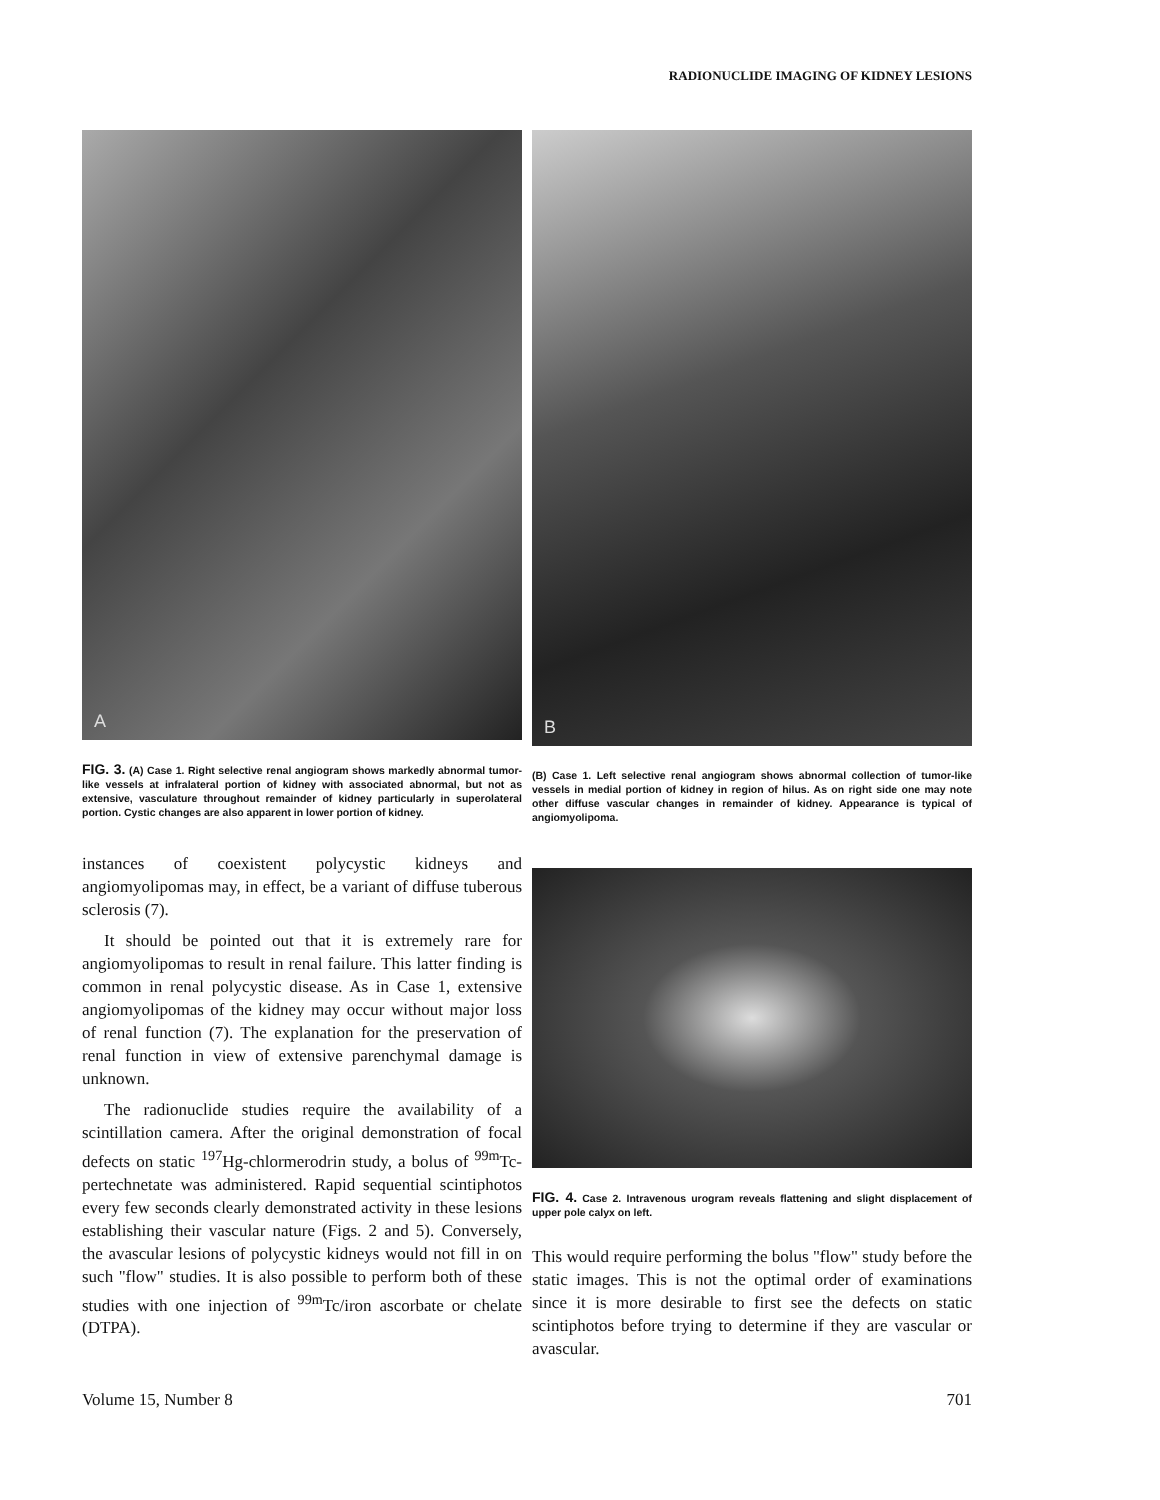RADIONUCLIDE IMAGING OF KIDNEY LESIONS
A
FIG. 3. (A) Case 1. Right selective renal angiogram shows markedly abnormal tumor-like vessels at infralateral portion of kidney with associated abnormal, but not as extensive, vasculature throughout remainder of kidney particularly in superolateral portion. Cystic changes are also apparent in lower portion of kidney.
B
(B) Case 1. Left selective renal angiogram shows abnormal collection of tumor-like vessels in medial portion of kidney in region of hilus. As on right side one may note other diffuse vascular changes in remainder of kidney. Appearance is typical of angiomyolipoma.
instances of coexistent polycystic kidneys and angiomyolipomas may, in effect, be a variant of diffuse tuberous sclerosis (7).
It should be pointed out that it is extremely rare for angiomyolipomas to result in renal failure. This latter finding is common in renal polycystic disease. As in Case 1, extensive angiomyolipomas of the kidney may occur without major loss of renal function (7). The explanation for the preservation of renal function in view of extensive parenchymal damage is unknown.
The radionuclide studies require the availability of a scintillation camera. After the original demonstration of focal defects on static <sup>197</sup>Hg-chlormerodrin study, a bolus of <sup>99m</sup>Tc-pertechnetate was administered. Rapid sequential scintiphotos every few seconds clearly demonstrated activity in these lesions establishing their vascular nature (Figs. 2 and 5). Conversely, the avascular lesions of polycystic kidneys would not fill in on such "flow" studies. It is also possible to perform both of these studies with one injection of <sup>99m</sup>Tc/iron ascorbate or chelate (DTPA).
FIG. 4. Case 2. Intravenous urogram reveals flattening and slight displacement of upper pole calyx on left.
This would require performing the bolus "flow" study before the static images. This is not the optimal order of examinations since it is more desirable to first see the defects on static scintiphotos before trying to determine if they are vascular or avascular.
Volume 15, Number 8 701